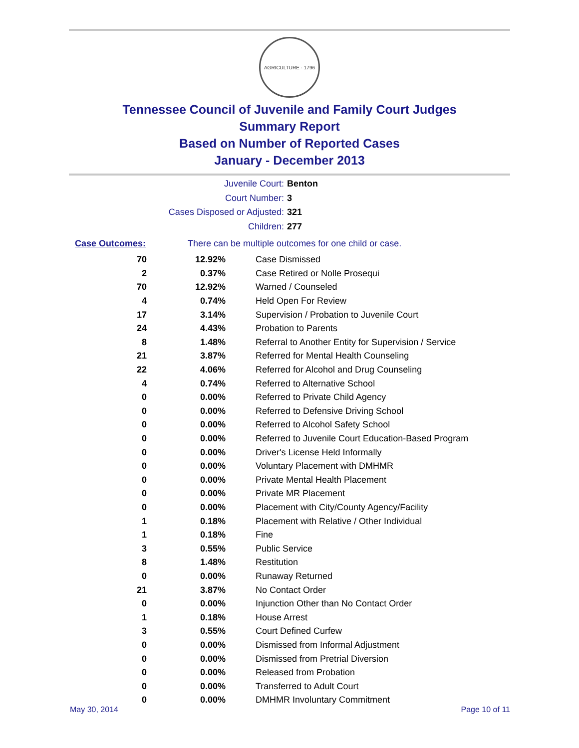AGRICULTURE · 1796
Tennessee Council of Juvenile and Family Court Judges
Summary Report
Based on Number of Reported Cases
January - December 2013
Juvenile Court: Benton
Court Number: 3
Cases Disposed or Adjusted: 321
Children: 277
Case Outcomes: There can be multiple outcomes for one child or case.
| 70 | 12.92% | Case Dismissed |
| 2 | 0.37% | Case Retired or Nolle Prosequi |
| 70 | 12.92% | Warned / Counseled |
| 4 | 0.74% | Held Open For Review |
| 17 | 3.14% | Supervision / Probation to Juvenile Court |
| 24 | 4.43% | Probation to Parents |
| 8 | 1.48% | Referral to Another Entity for Supervision / Service |
| 21 | 3.87% | Referred for Mental Health Counseling |
| 22 | 4.06% | Referred for Alcohol and Drug Counseling |
| 4 | 0.74% | Referred to Alternative School |
| 0 | 0.00% | Referred to Private Child Agency |
| 0 | 0.00% | Referred to Defensive Driving School |
| 0 | 0.00% | Referred to Alcohol Safety School |
| 0 | 0.00% | Referred to Juvenile Court Education-Based Program |
| 0 | 0.00% | Driver's License Held Informally |
| 0 | 0.00% | Voluntary Placement with DMHMR |
| 0 | 0.00% | Private Mental Health Placement |
| 0 | 0.00% | Private MR Placement |
| 0 | 0.00% | Placement with City/County Agency/Facility |
| 1 | 0.18% | Placement with Relative / Other Individual |
| 1 | 0.18% | Fine |
| 3 | 0.55% | Public Service |
| 8 | 1.48% | Restitution |
| 0 | 0.00% | Runaway Returned |
| 21 | 3.87% | No Contact Order |
| 0 | 0.00% | Injunction Other than No Contact Order |
| 1 | 0.18% | House Arrest |
| 3 | 0.55% | Court Defined Curfew |
| 0 | 0.00% | Dismissed from Informal Adjustment |
| 0 | 0.00% | Dismissed from Pretrial Diversion |
| 0 | 0.00% | Released from Probation |
| 0 | 0.00% | Transferred to Adult Court |
| 0 | 0.00% | DMHMR Involuntary Commitment |
May 30, 2014 Page 10 of 11